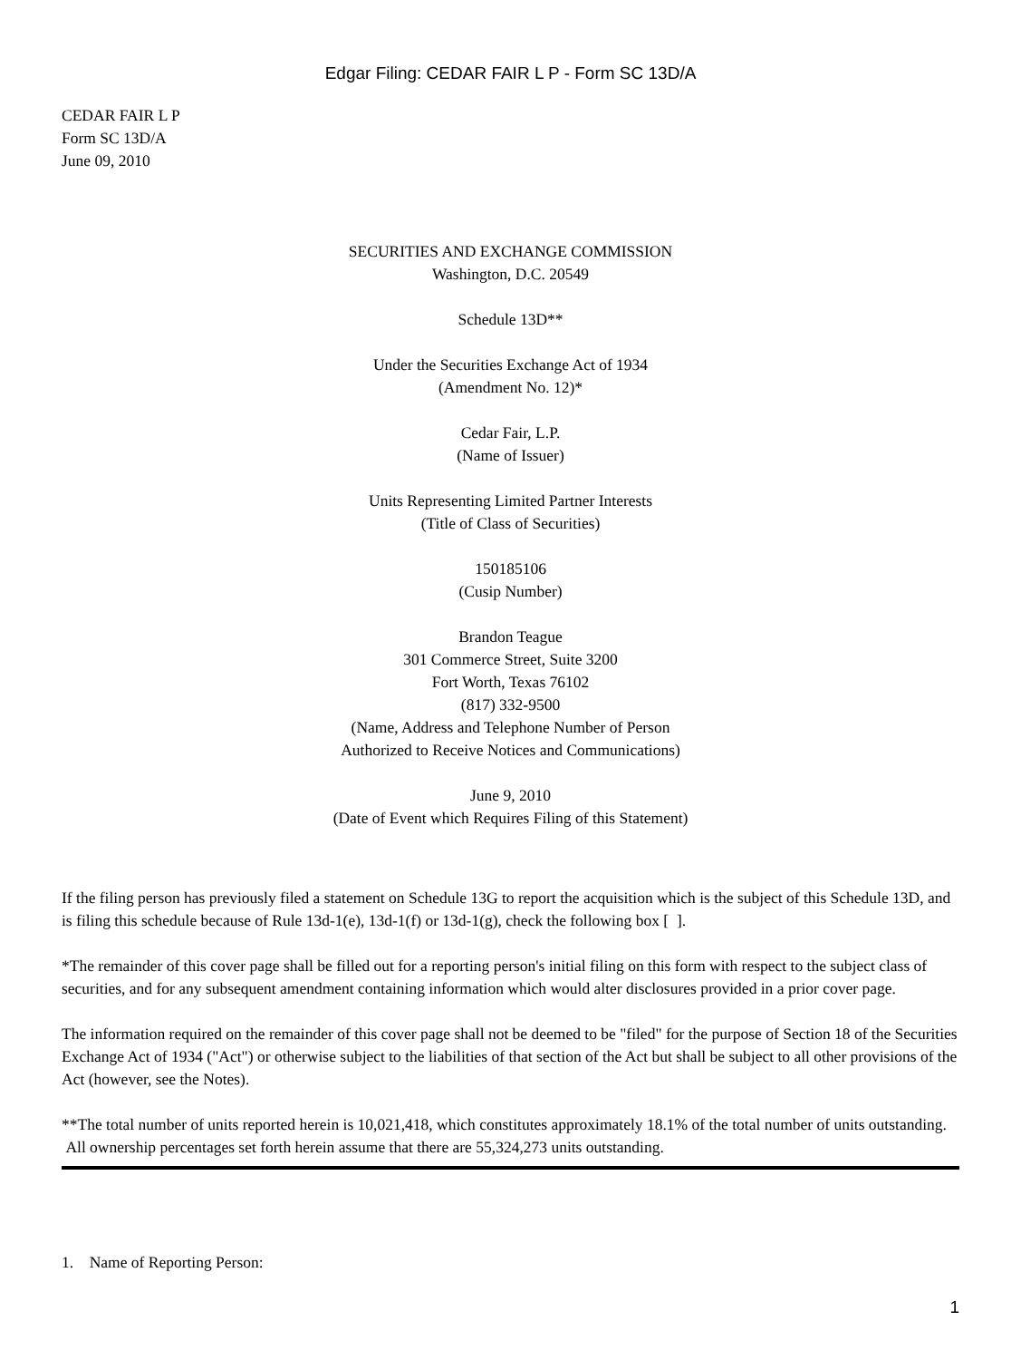Edgar Filing: CEDAR FAIR L P - Form SC 13D/A
CEDAR FAIR L P
Form SC 13D/A
June 09, 2010
SECURITIES AND EXCHANGE COMMISSION
Washington, D.C. 20549
Schedule 13D**
Under the Securities Exchange Act of 1934
(Amendment No. 12)*
Cedar Fair, L.P.
(Name of Issuer)
Units Representing Limited Partner Interests
(Title of Class of Securities)
150185106
(Cusip Number)
Brandon Teague
301 Commerce Street, Suite 3200
Fort Worth, Texas 76102
(817) 332-9500
(Name, Address and Telephone Number of Person
Authorized to Receive Notices and Communications)
June 9, 2010
(Date of Event which Requires Filing of this Statement)
If the filing person has previously filed a statement on Schedule 13G to report the acquisition which is the subject of this Schedule 13D, and is filing this schedule because of Rule 13d-1(e), 13d-1(f) or 13d-1(g), check the following box [ ].
*The remainder of this cover page shall be filled out for a reporting person's initial filing on this form with respect to the subject class of securities, and for any subsequent amendment containing information which would alter disclosures provided in a prior cover page.
The information required on the remainder of this cover page shall not be deemed to be "filed" for the purpose of Section 18 of the Securities Exchange Act of 1934 ("Act") or otherwise subject to the liabilities of that section of the Act but shall be subject to all other provisions of the Act (however, see the Notes).
**The total number of units reported herein is 10,021,418, which constitutes approximately 18.1% of the total number of units outstanding. All ownership percentages set forth herein assume that there are 55,324,273 units outstanding.
1. Name of Reporting Person:
1